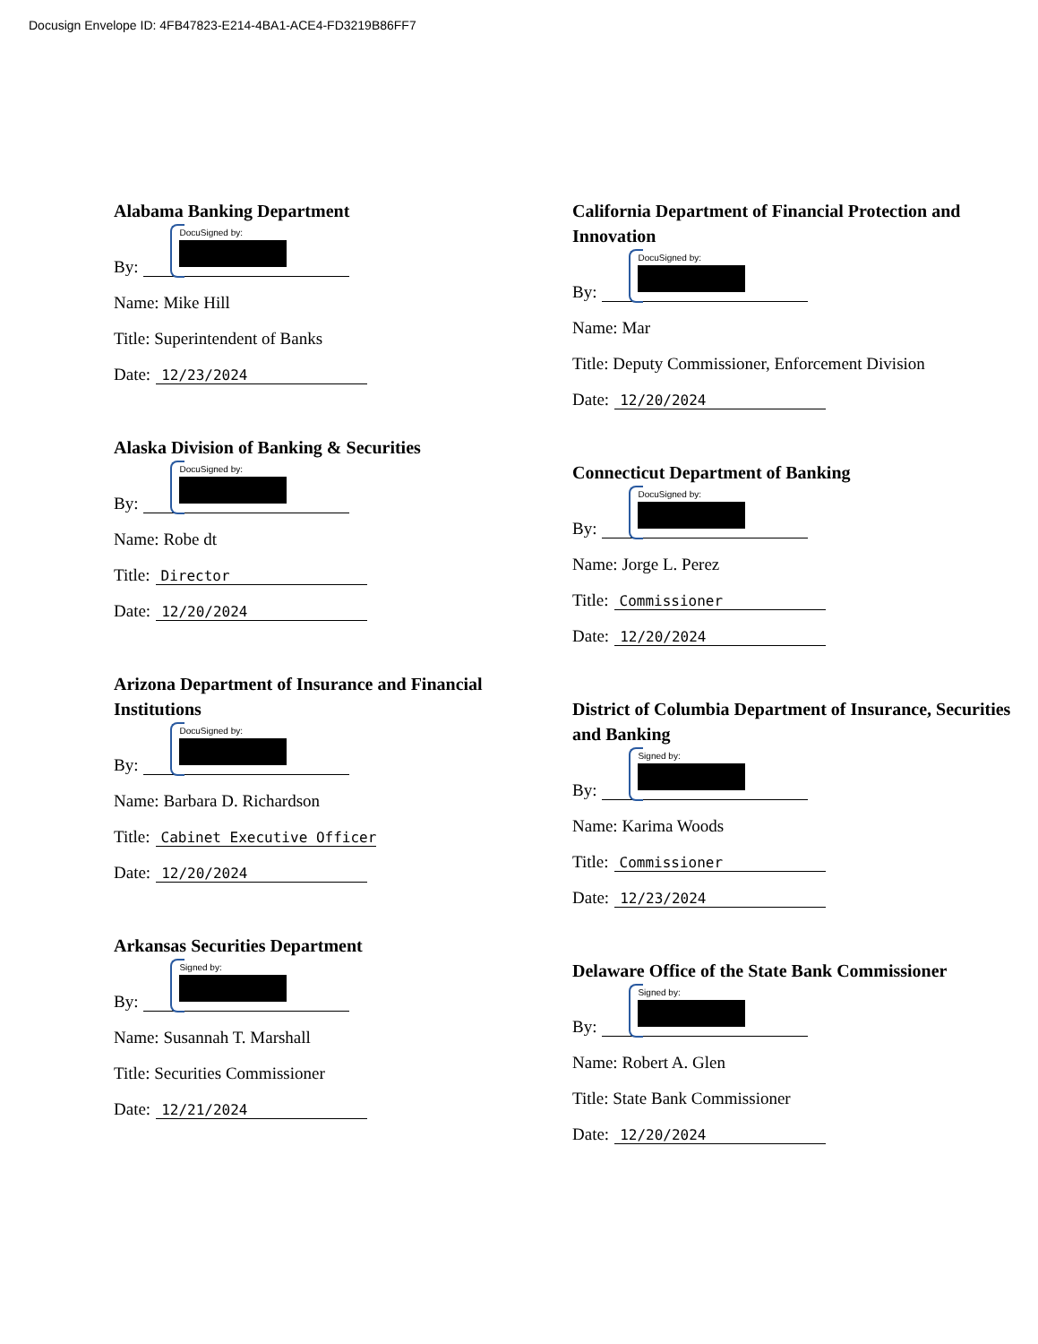Docusign Envelope ID: 4FB47823-E214-4BA1-ACE4-FD3219B86FF7
Alabama Banking Department
By: DocuSigned by:
Name: Mike Hill
Title: Superintendent of Banks
Date: 12/23/2024
Alaska Division of Banking & Securities
By: DocuSigned by:
Name: Robe dt
Title: Director
Date: 12/20/2024
Arizona Department of Insurance and Financial Institutions
By: DocuSigned by:
Name: Barbara D. Richardson
Title: Cabinet Executive Officer
Date: 12/20/2024
Arkansas Securities Department
By: Signed by:
Name: Susannah T. Marshall
Title: Securities Commissioner
Date: 12/21/2024
California Department of Financial Protection and Innovation
By: DocuSigned by:
Name: Mar
Title: Deputy Commissioner, Enforcement Division
Date: 12/20/2024
Connecticut Department of Banking
By: DocuSigned by:
Name: Jorge L. Perez
Title: Commissioner
Date: 12/20/2024
District of Columbia Department of Insurance, Securities and Banking
By: Signed by:
Name: Karima Woods
Title: Commissioner
Date: 12/23/2024
Delaware Office of the State Bank Commissioner
By: Signed by:
Name: Robert A. Glen
Title: State Bank Commissioner
Date: 12/20/2024